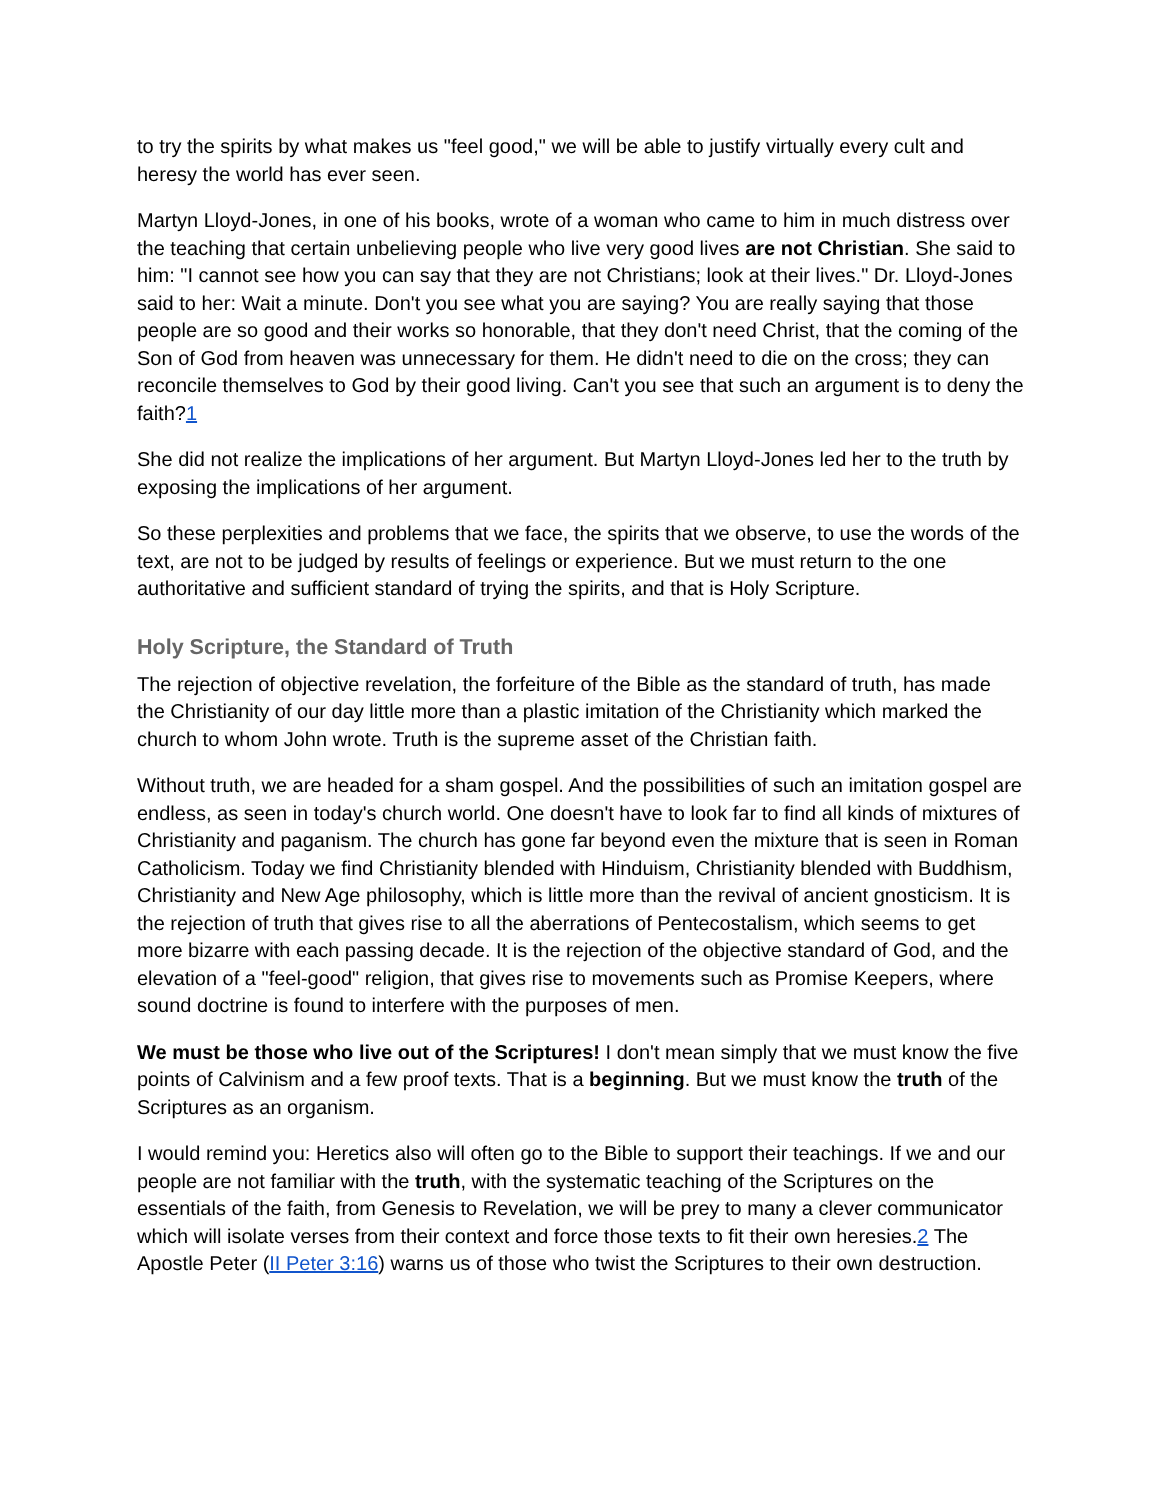to try the spirits by what makes us "feel good," we will be able to justify virtually every cult and heresy the world has ever seen.
Martyn Lloyd-Jones, in one of his books, wrote of a woman who came to him in much distress over the teaching that certain unbelieving people who live very good lives are not Christian. She said to him: "I cannot see how you can say that they are not Christians; look at their lives." Dr. Lloyd-Jones said to her: Wait a minute. Don't you see what you are saying? You are really saying that those people are so good and their works so honorable, that they don't need Christ, that the coming of the Son of God from heaven was unnecessary for them. He didn't need to die on the cross; they can reconcile themselves to God by their good living. Can't you see that such an argument is to deny the faith?1
She did not realize the implications of her argument. But Martyn Lloyd-Jones led her to the truth by exposing the implications of her argument.
So these perplexities and problems that we face, the spirits that we observe, to use the words of the text, are not to be judged by results of feelings or experience. But we must return to the one authoritative and sufficient standard of trying the spirits, and that is Holy Scripture.
Holy Scripture, the Standard of Truth
The rejection of objective revelation, the forfeiture of the Bible as the standard of truth, has made the Christianity of our day little more than a plastic imitation of the Christianity which marked the church to whom John wrote. Truth is the supreme asset of the Christian faith.
Without truth, we are headed for a sham gospel. And the possibilities of such an imitation gospel are endless, as seen in today's church world. One doesn't have to look far to find all kinds of mixtures of Christianity and paganism. The church has gone far beyond even the mixture that is seen in Roman Catholicism. Today we find Christianity blended with Hinduism, Christianity blended with Buddhism, Christianity and New Age philosophy, which is little more than the revival of ancient gnosticism. It is the rejection of truth that gives rise to all the aberrations of Pentecostalism, which seems to get more bizarre with each passing decade. It is the rejection of the objective standard of God, and the elevation of a "feel-good" religion, that gives rise to movements such as Promise Keepers, where sound doctrine is found to interfere with the purposes of men.
We must be those who live out of the Scriptures! I don't mean simply that we must know the five points of Calvinism and a few proof texts. That is a beginning. But we must know the truth of the Scriptures as an organism.
I would remind you: Heretics also will often go to the Bible to support their teachings. If we and our people are not familiar with the truth, with the systematic teaching of the Scriptures on the essentials of the faith, from Genesis to Revelation, we will be prey to many a clever communicator which will isolate verses from their context and force those texts to fit their own heresies.2 The Apostle Peter (II Peter 3:16) warns us of those who twist the Scriptures to their own destruction.